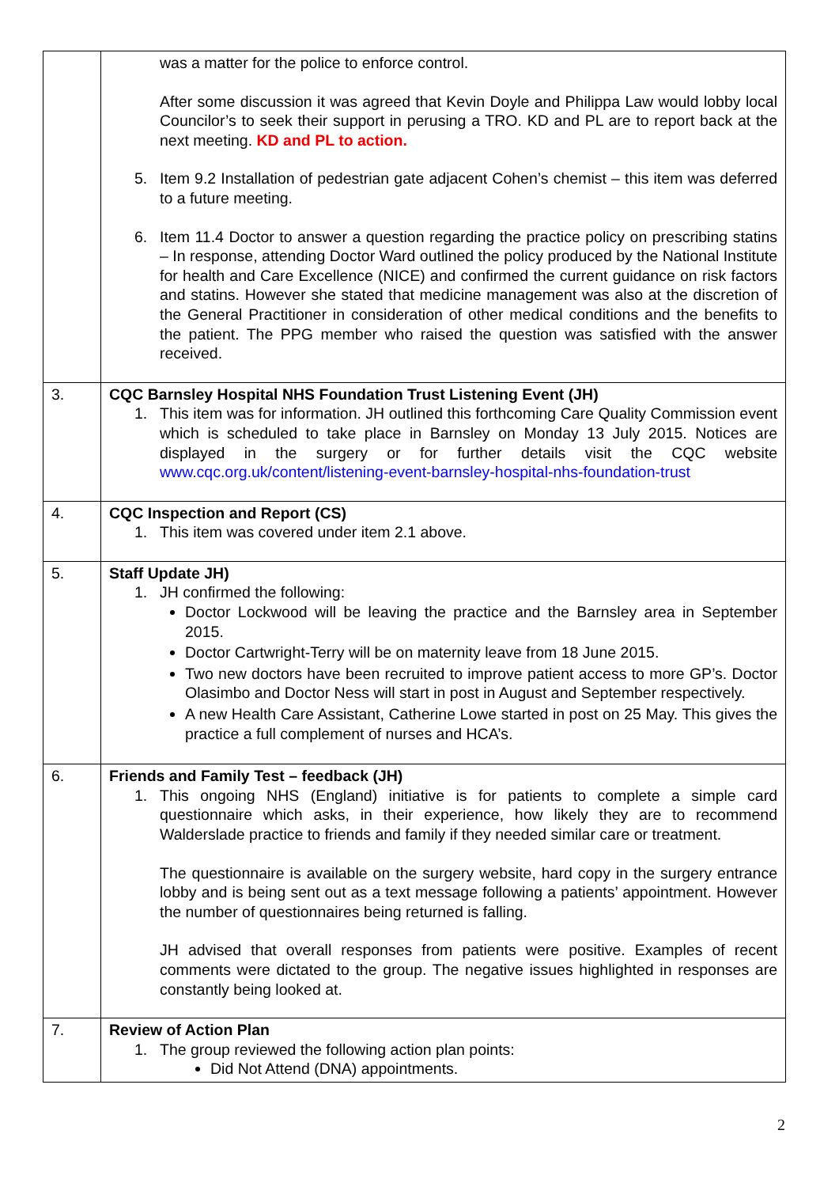| | was a matter for the police to enforce control. After some discussion it was agreed that Kevin Doyle and Philippa Law would lobby local Councilor’s to seek their support in perusing a TRO. KD and PL are to report back at the next meeting. KD and PL to action. 5. Item 9.2 Installation of pedestrian gate adjacent Cohen’s chemist – this item was deferred to a future meeting. 6. Item 11.4 Doctor to answer a question regarding the practice policy on prescribing statins – In response, attending Doctor Ward outlined the policy produced by the National Institute for health and Care Excellence (NICE) and confirmed the current guidance on risk factors and statins. However she stated that medicine management was also at the discretion of the General Practitioner in consideration of other medical conditions and the benefits to the patient. The PPG member who raised the question was satisfied with the answer received. |
| 3. | CQC Barnsley Hospital NHS Foundation Trust Listening Event (JH) 1. This item was for information. JH outlined this forthcoming Care Quality Commission event which is scheduled to take place in Barnsley on Monday 13 July 2015. Notices are displayed in the surgery or for further details visit the CQC website www.cqc.org.uk/content/listening-event-barnsley-hospital-nhs-foundation-trust |
| 4. | CQC Inspection and Report (CS) 1. This item was covered under item 2.1 above. |
| 5. | Staff Update JH) 1. JH confirmed the following: Doctor Lockwood will be leaving the practice and the Barnsley area in September 2015. Doctor Cartwright-Terry will be on maternity leave from 18 June 2015. Two new doctors have been recruited to improve patient access to more GP’s. Doctor Olasimbo and Doctor Ness will start in post in August and September respectively. A new Health Care Assistant, Catherine Lowe started in post on 25 May. This gives the practice a full complement of nurses and HCA’s. |
| 6. | Friends and Family Test – feedback (JH) 1. This ongoing NHS (England) initiative is for patients to complete a simple card questionnaire which asks, in their experience, how likely they are to recommend Walderslade practice to friends and family if they needed similar care or treatment. The questionnaire is available on the surgery website, hard copy in the surgery entrance lobby and is being sent out as a text message following a patients’ appointment. However the number of questionnaires being returned is falling. JH advised that overall responses from patients were positive. Examples of recent comments were dictated to the group. The negative issues highlighted in responses are constantly being looked at. |
| 7. | Review of Action Plan 1. The group reviewed the following action plan points: Did Not Attend (DNA) appointments. |
2